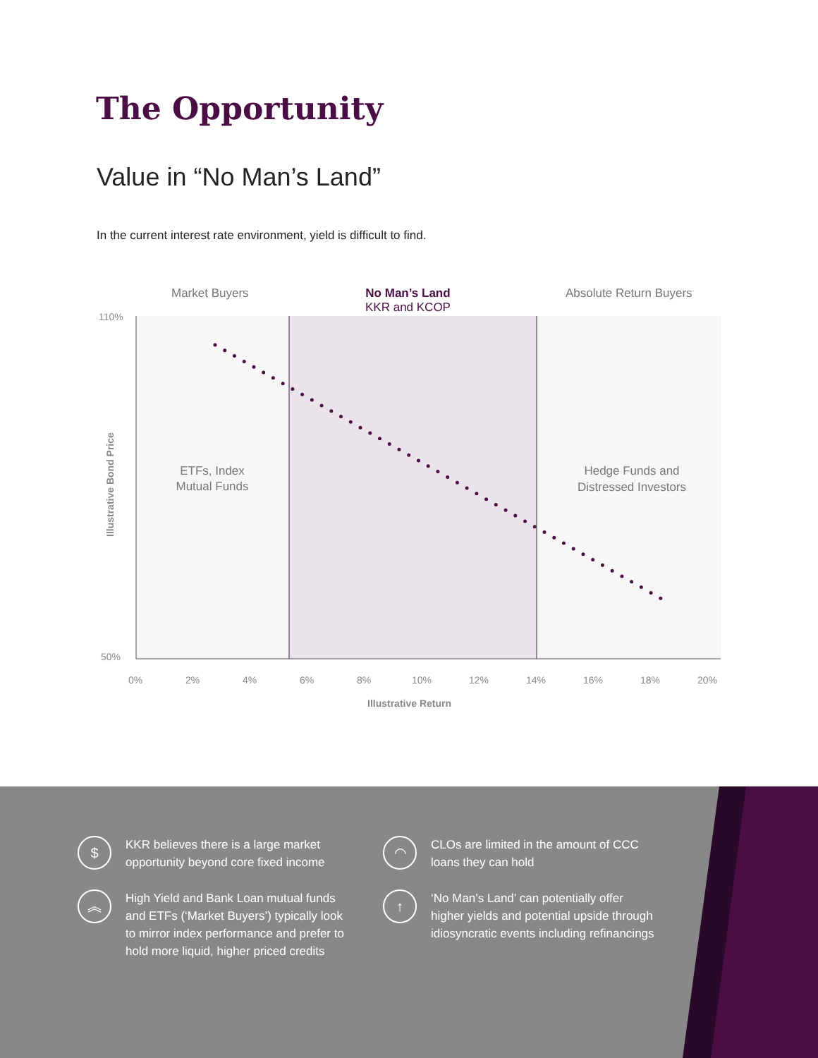The Opportunity
Value in “No Man’s Land”
In the current interest rate environment, yield is difficult to find.
Market Buyers
No Man’s Land
KKR and KCOP
Absolute Return Buyers
110%
50%
0%
2%
4%
6%
8%
10%
12%
14%
16%
18%
20%
Illustrative Return
Illustrative Bond Price
ETFs, Index
Mutual Funds
Hedge Funds and
Distressed Investors
$
KKR believes there is a large market
opportunity beyond core fixed income
◠
CLOs are limited in the amount of CCC
loans they can hold
︽
High Yield and Bank Loan mutual funds
and ETFs (‘Market Buyers’) typically look
to mirror index performance and prefer to
hold more liquid, higher priced credits
↑
‘No Man’s Land’ can potentially offer
higher yields and potential upside through
idiosyncratic events including refinancings